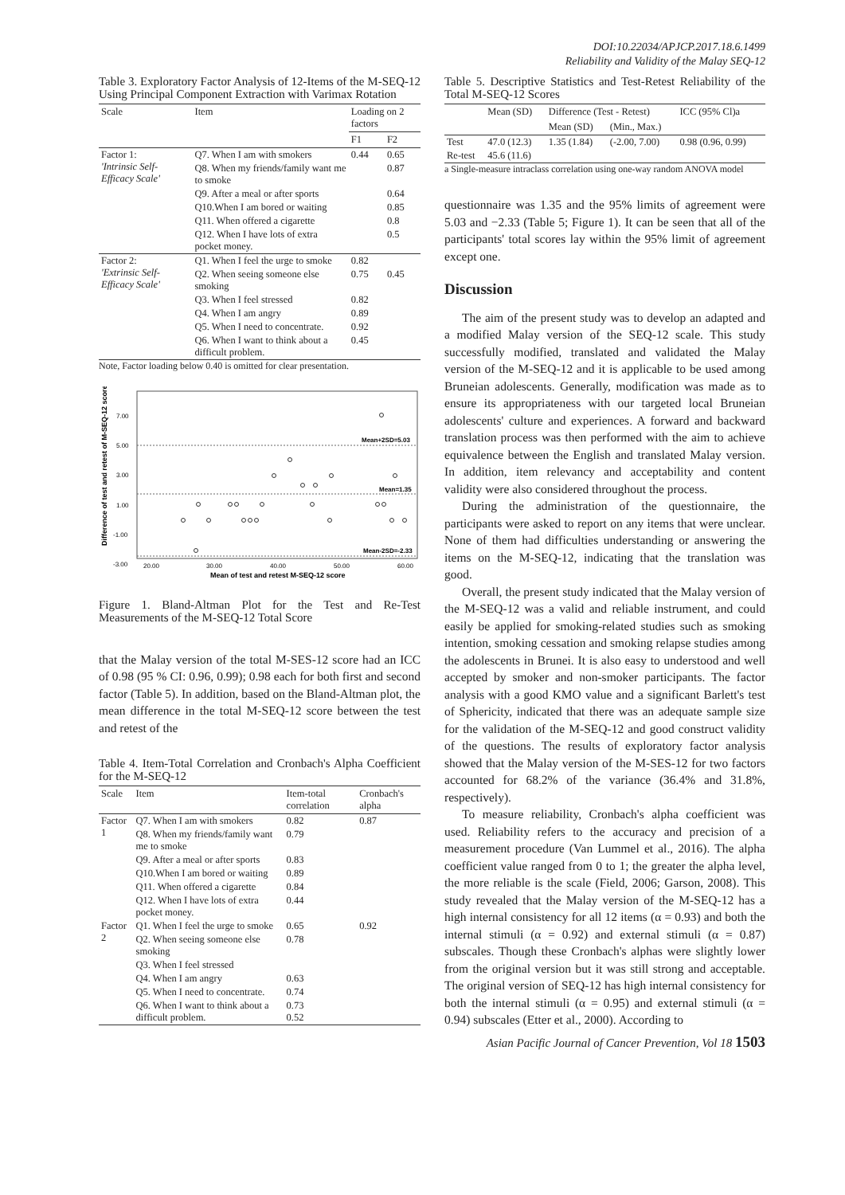DOI:10.22034/APJCP.2017.18.6.1499
Reliability and Validity of the Malay SEQ-12
Table 3. Exploratory Factor Analysis of 12-Items of the M-SEQ-12 Using Principal Component Extraction with Varimax Rotation
| Scale | Item | Loading on 2 factors | |
| --- | --- | --- | --- |
| | | F1 | F2 |
| Factor 1: 'Intrinsic Self-Efficacy Scale' | Q7. When I am with smokers | 0.44 | 0.65 |
| | Q8. When my friends/family want me to smoke | | 0.87 |
| | Q9. After a meal or after sports | | 0.64 |
| | Q10.When I am bored or waiting | | 0.85 |
| | Q11. When offered a cigarette | | 0.8 |
| | Q12. When I have lots of extra pocket money. | | 0.5 |
| Factor 2: 'Extrinsic Self-Efficacy Scale' | Q1. When I feel the urge to smoke | 0.82 | |
| | Q2. When seeing someone else smoking | 0.75 | 0.45 |
| | Q3. When I feel stressed | 0.82 | |
| | Q4. When I am angry | 0.89 | |
| | Q5. When I need to concentrate. | 0.92 | |
| | Q6. When I want to think about a difficult problem. | 0.45 | |
Note, Factor loading below 0.40 is omitted for clear presentation.
Difference of test and retest of M-SEQ-12 score
7.00
5.00
3.00
1.00
-1.00
-3.00
Mean+2SD=5.03
Mean=1.35
Mean-2SD=-2.33
20.00
30.00
40.00
50.00
60.00
Mean of test and retest M-SEQ-12 score
Figure 1. Bland-Altman Plot for the Test and Re-Test Measurements of the M-SEQ-12 Total Score
that the Malay version of the total M-SES-12 score had an ICC of 0.98 (95 % CI: 0.96, 0.99); 0.98 each for both first and second factor (Table 5). In addition, based on the Bland-Altman plot, the mean difference in the total M-SEQ-12 score between the test and retest of the
Table 4. Item-Total Correlation and Cronbach's Alpha Coefficient for the M-SEQ-12
| Scale | Item | Item-total correlation | Cronbach's alpha |
| --- | --- | --- | --- |
| Factor 1 | Q7. When I am with smokers | 0.82 | 0.87 |
| | Q8. When my friends/family want me to smoke | 0.79 | |
| | Q9. After a meal or after sports | 0.83 | |
| | Q10.When I am bored or waiting | 0.89 | |
| | Q11. When offered a cigarette | 0.84 | |
| | Q12. When I have lots of extra pocket money. | 0.44 | |
| Factor 2 | Q1. When I feel the urge to smoke | 0.65 | 0.92 |
| | Q2. When seeing someone else smoking | 0.78 | |
| | Q3. When I feel stressed | | |
| | Q4. When I am angry | 0.63 | |
| | Q5. When I need to concentrate. | 0.74 | |
| | Q6. When I want to think about a difficult problem. | 0.73 0.52 | |
Table 5. Descriptive Statistics and Test-Retest Reliability of the Total M-SEQ-12 Scores
| | Mean (SD) | Difference (Test - Retest) | | ICC (95% Cl)a |
| --- | --- | --- | --- | --- |
| | | Mean (SD) | (Min., Max.) | |
| Test | 47.0 (12.3) | 1.35 (1.84) | (-2.00, 7.00) | 0.98 (0.96, 0.99) |
| Re-test | 45.6 (11.6) | | | |
a Single-measure intraclass correlation using one-way random ANOVA model
questionnaire was 1.35 and the 95% limits of agreement were 5.03 and −2.33 (Table 5; Figure 1). It can be seen that all of the participants' total scores lay within the 95% limit of agreement except one.
Discussion
The aim of the present study was to develop an adapted and a modified Malay version of the SEQ-12 scale. This study successfully modified, translated and validated the Malay version of the M-SEQ-12 and it is applicable to be used among Bruneian adolescents. Generally, modification was made as to ensure its appropriateness with our targeted local Bruneian adolescents' culture and experiences. A forward and backward translation process was then performed with the aim to achieve equivalence between the English and translated Malay version. In addition, item relevancy and acceptability and content validity were also considered throughout the process.
During the administration of the questionnaire, the participants were asked to report on any items that were unclear. None of them had difficulties understanding or answering the items on the M-SEQ-12, indicating that the translation was good.
Overall, the present study indicated that the Malay version of the M-SEQ-12 was a valid and reliable instrument, and could easily be applied for smoking-related studies such as smoking intention, smoking cessation and smoking relapse studies among the adolescents in Brunei. It is also easy to understood and well accepted by smoker and non-smoker participants. The factor analysis with a good KMO value and a significant Barlett's test of Sphericity, indicated that there was an adequate sample size for the validation of the M-SEQ-12 and good construct validity of the questions. The results of exploratory factor analysis showed that the Malay version of the M-SES-12 for two factors accounted for 68.2% of the variance (36.4% and 31.8%, respectively).
To measure reliability, Cronbach's alpha coefficient was used. Reliability refers to the accuracy and precision of a measurement procedure (Van Lummel et al., 2016). The alpha coefficient value ranged from 0 to 1; the greater the alpha level, the more reliable is the scale (Field, 2006; Garson, 2008). This study revealed that the Malay version of the M-SEQ-12 has a high internal consistency for all 12 items (α = 0.93) and both the internal stimuli (α = 0.92) and external stimuli (α = 0.87) subscales. Though these Cronbach's alphas were slightly lower from the original version but it was still strong and acceptable. The original version of SEQ-12 has high internal consistency for both the internal stimuli (α = 0.95) and external stimuli (α = 0.94) subscales (Etter et al., 2000). According to
Asian Pacific Journal of Cancer Prevention, Vol 18 1503